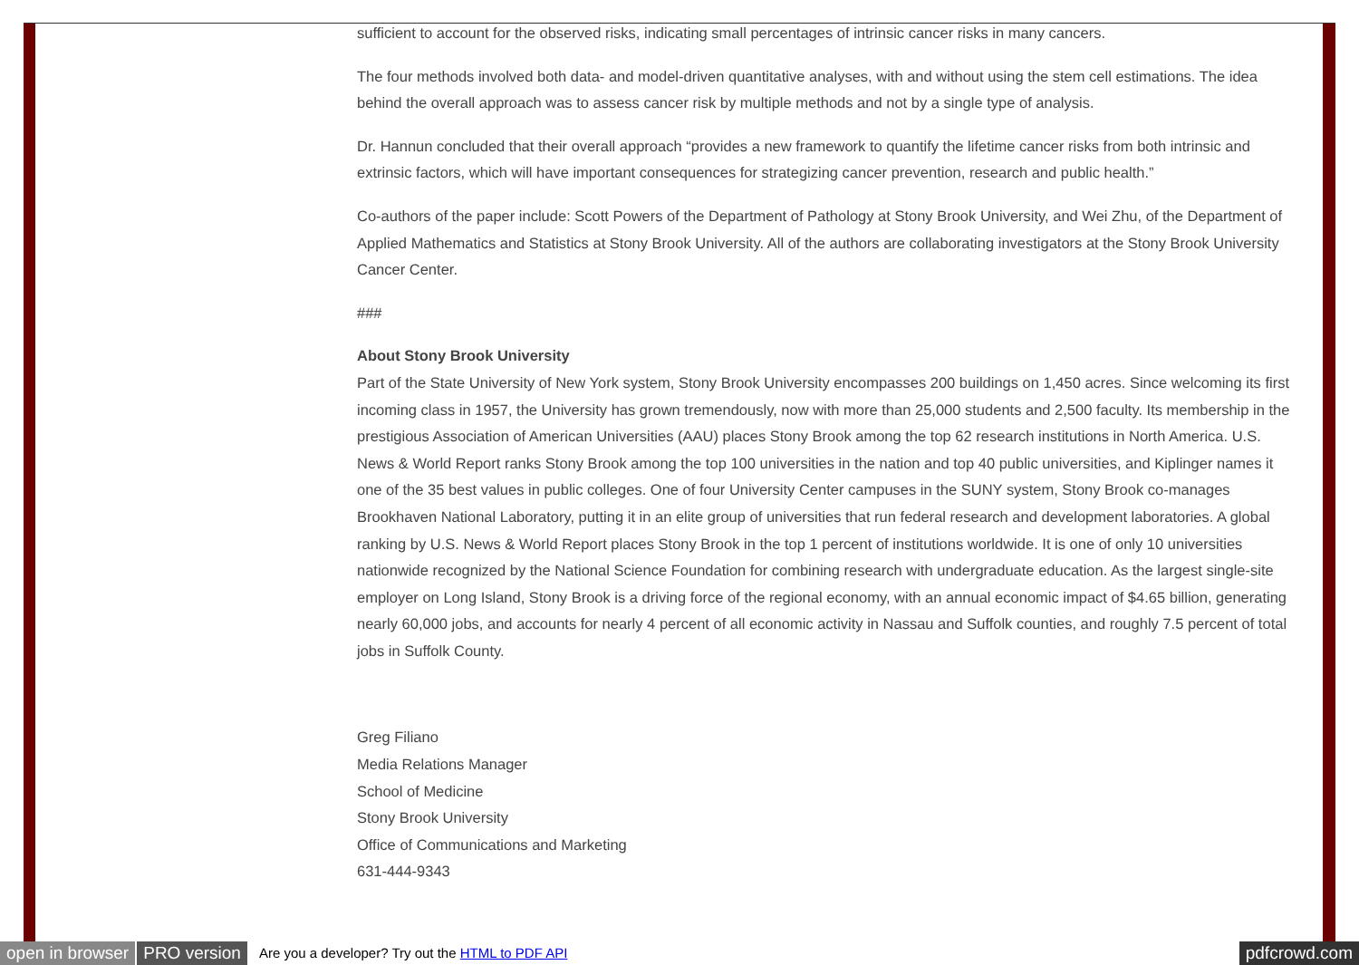sufficient to account for the observed risks, indicating small percentages of intrinsic cancer risks in many cancers.
The four methods involved both data- and model-driven quantitative analyses, with and without using the stem cell estimations. The idea behind the overall approach was to assess cancer risk by multiple methods and not by a single type of analysis.
Dr. Hannun concluded that their overall approach “provides a new framework to quantify the lifetime cancer risks from both intrinsic and extrinsic factors, which will have important consequences for strategizing cancer prevention, research and public health.”
Co-authors of the paper include: Scott Powers of the Department of Pathology at Stony Brook University, and Wei Zhu, of the Department of Applied Mathematics and Statistics at Stony Brook University. All of the authors are collaborating investigators at the Stony Brook University Cancer Center.
###
About Stony Brook University
Part of the State University of New York system, Stony Brook University encompasses 200 buildings on 1,450 acres. Since welcoming its first incoming class in 1957, the University has grown tremendously, now with more than 25,000 students and 2,500 faculty. Its membership in the prestigious Association of American Universities (AAU) places Stony Brook among the top 62 research institutions in North America. U.S. News & World Report ranks Stony Brook among the top 100 universities in the nation and top 40 public universities, and Kiplinger names it one of the 35 best values in public colleges. One of four University Center campuses in the SUNY system, Stony Brook co-manages Brookhaven National Laboratory, putting it in an elite group of universities that run federal research and development laboratories. A global ranking by U.S. News & World Report places Stony Brook in the top 1 percent of institutions worldwide. It is one of only 10 universities nationwide recognized by the National Science Foundation for combining research with undergraduate education. As the largest single-site employer on Long Island, Stony Brook is a driving force of the regional economy, with an annual economic impact of $4.65 billion, generating nearly 60,000 jobs, and accounts for nearly 4 percent of all economic activity in Nassau and Suffolk counties, and roughly 7.5 percent of total jobs in Suffolk County.
Greg Filiano
Media Relations Manager
School of Medicine
Stony Brook University
Office of Communications and Marketing
631-444-9343
open in browser PRO version Are you a developer? Try out the HTML to PDF API pdfcrowd.com